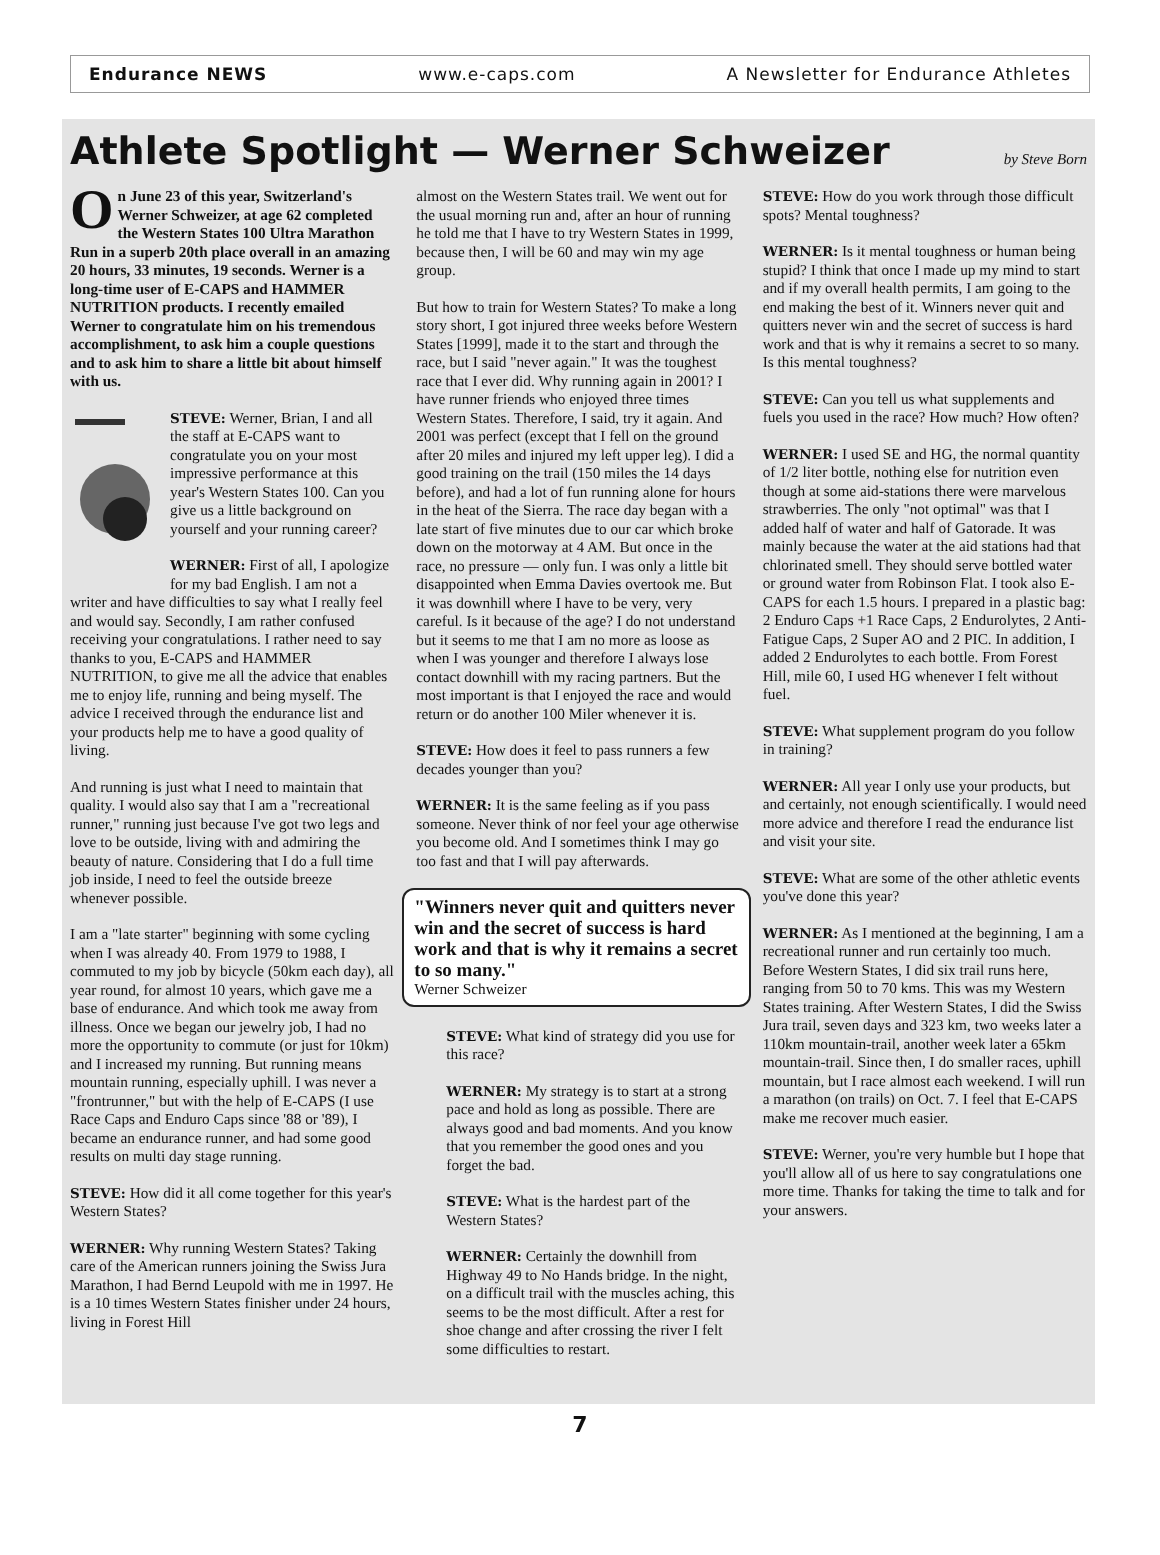Endurance NEWS www.e-caps.com A Newsletter for Endurance Athletes
Athlete Spotlight — Werner Schweizer by Steve Born
On June 23 of this year, Switzerland's Werner Schweizer, at age 62 completed the Western States 100 Ultra Marathon Run in a superb 20th place overall in an amazing 20 hours, 33 minutes, 19 seconds. Werner is a long-time user of E-CAPS and HAMMER NUTRITION products. I recently emailed Werner to congratulate him on his tremendous accomplishment, to ask him a couple questions and to ask him to share a little bit about himself with us.
STEVE: Werner, Brian, I and all the staff at E-CAPS want to congratulate you on your most impressive performance at this year's Western States 100. Can you give us a little background on yourself and your running career?
WERNER: First of all, I apologize for my bad English. I am not a writer and have difficulties to say what I really feel and would say. Secondly, I am rather confused receiving your congratulations. I rather need to say thanks to you, E-CAPS and HAMMER NUTRITION, to give me all the advice that enables me to enjoy life, running and being myself. The advice I received through the endurance list and your products help me to have a good quality of living.
And running is just what I need to maintain that quality. I would also say that I am a "recreational runner," running just because I've got two legs and love to be outside, living with and admiring the beauty of nature. Considering that I do a full time job inside, I need to feel the outside breeze whenever possible.
I am a "late starter" beginning with some cycling when I was already 40. From 1979 to 1988, I commuted to my job by bicycle (50km each day), all year round, for almost 10 years, which gave me a base of endurance. And which took me away from illness. Once we began our jewelry job, I had no more the opportunity to commute (or just for 10km) and I increased my running. But running means mountain running, especially uphill. I was never a "frontrunner," but with the help of E-CAPS (I use Race Caps and Enduro Caps since '88 or '89), I became an endurance runner, and had some good results on multi day stage running.
STEVE: How did it all come together for this year's Western States?
WERNER: Why running Western States? Taking care of the American runners joining the Swiss Jura Marathon, I had Bernd Leupold with me in 1997. He is a 10 times Western States finisher under 24 hours, living in Forest Hill
almost on the Western States trail. We went out for the usual morning run and, after an hour of running he told me that I have to try Western States in 1999, because then, I will be 60 and may win my age group.
But how to train for Western States? To make a long story short, I got injured three weeks before Western States [1999], made it to the start and through the race, but I said "never again." It was the toughest race that I ever did. Why running again in 2001? I have runner friends who enjoyed three times Western States. Therefore, I said, try it again. And 2001 was perfect (except that I fell on the ground after 20 miles and injured my left upper leg). I did a good training on the trail (150 miles the 14 days before), and had a lot of fun running alone for hours in the heat of the Sierra. The race day began with a late start of five minutes due to our car which broke down on the motorway at 4 AM. But once in the race, no pressure — only fun. I was only a little bit disappointed when Emma Davies overtook me. But it was downhill where I have to be very, very careful. Is it because of the age? I do not understand but it seems to me that I am no more as loose as when I was younger and therefore I always lose contact downhill with my racing partners. But the most important is that I enjoyed the race and would return or do another 100 Miler whenever it is.
STEVE: How does it feel to pass runners a few decades younger than you?
WERNER: It is the same feeling as if you pass someone. Never think of nor feel your age otherwise you become old. And I sometimes think I may go too fast and that I will pay afterwards.
"Winners never quit and quitters never win and the secret of success is hard work and that is why it remains a secret to so many."
Werner Schweizer
STEVE: What kind of strategy did you use for this race?
WERNER: My strategy is to start at a strong pace and hold as long as possible. There are always good and bad moments. And you know that you remember the good ones and you forget the bad.
STEVE: What is the hardest part of the Western States?
WERNER: Certainly the downhill from Highway 49 to No Hands bridge. In the night, on a difficult trail with the muscles aching, this seems to be the most difficult. After a rest for shoe change and after crossing the river I felt some difficulties to restart.
STEVE: How do you work through those difficult spots? Mental toughness?
WERNER: Is it mental toughness or human being stupid? I think that once I made up my mind to start and if my overall health permits, I am going to the end making the best of it. Winners never quit and quitters never win and the secret of success is hard work and that is why it remains a secret to so many. Is this mental toughness?
STEVE: Can you tell us what supplements and fuels you used in the race? How much? How often?
WERNER: I used SE and HG, the normal quantity of 1/2 liter bottle, nothing else for nutrition even though at some aid-stations there were marvelous strawberries. The only "not optimal" was that I added half of water and half of Gatorade. It was mainly because the water at the aid stations had that chlorinated smell. They should serve bottled water or ground water from Robinson Flat. I took also E-CAPS for each 1.5 hours. I prepared in a plastic bag: 2 Enduro Caps +1 Race Caps, 2 Endurolytes, 2 Anti-Fatigue Caps, 2 Super AO and 2 PIC. In addition, I added 2 Endurolytes to each bottle. From Forest Hill, mile 60, I used HG whenever I felt without fuel.
STEVE: What supplement program do you follow in training?
WERNER: All year I only use your products, but and certainly, not enough scientifically. I would need more advice and therefore I read the endurance list and visit your site.
STEVE: What are some of the other athletic events you've done this year?
WERNER: As I mentioned at the beginning, I am a recreational runner and run certainly too much. Before Western States, I did six trail runs here, ranging from 50 to 70 kms. This was my Western States training. After Western States, I did the Swiss Jura trail, seven days and 323 km, two weeks later a 110km mountain-trail, another week later a 65km mountain-trail. Since then, I do smaller races, uphill mountain, but I race almost each weekend. I will run a marathon (on trails) on Oct. 7. I feel that E-CAPS make me recover much easier.
STEVE: Werner, you're very humble but I hope that you'll allow all of us here to say congratulations one more time. Thanks for taking the time to talk and for your answers.
7